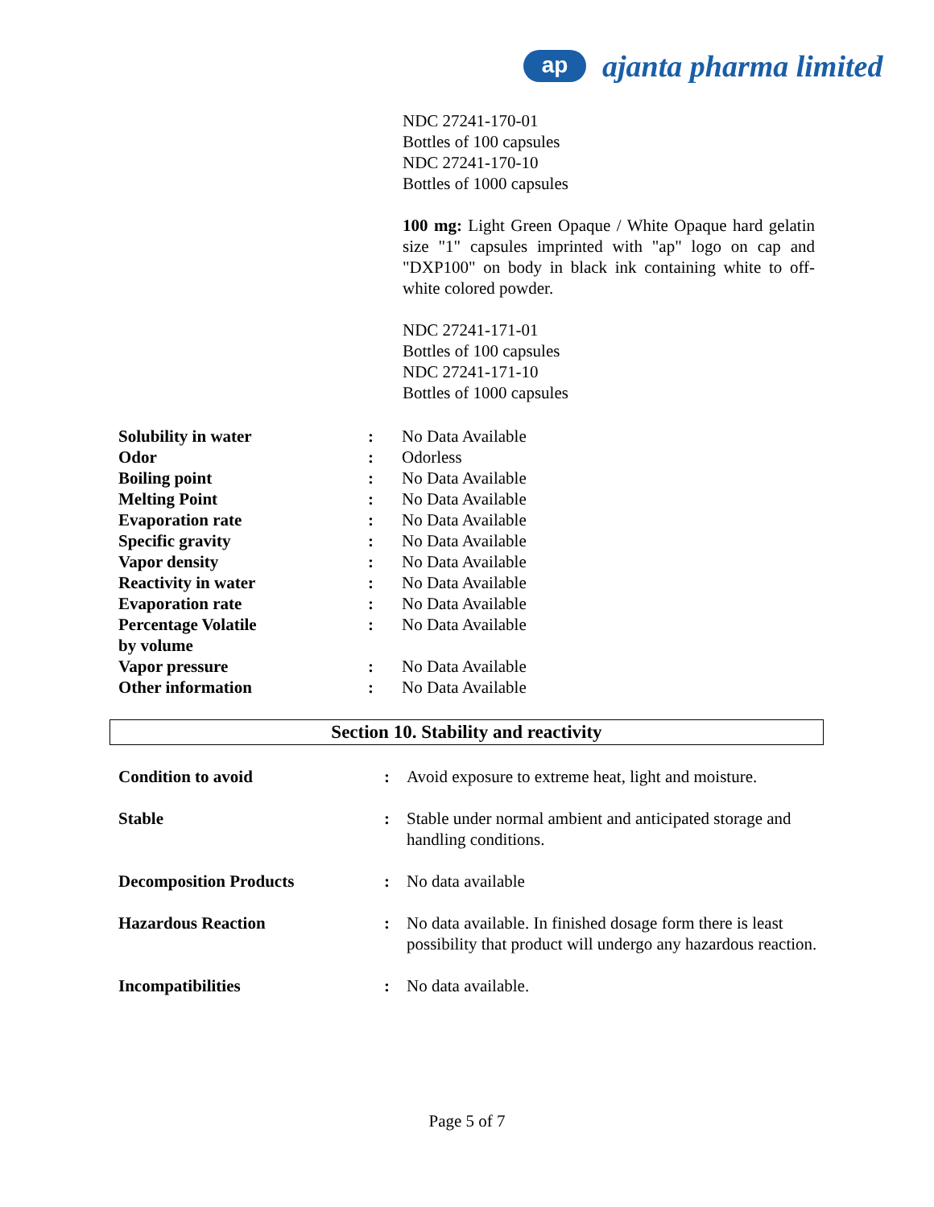ap
ajanta pharma limited
NDC 27241-170-01
Bottles of 100 capsules
NDC 27241-170-10
Bottles of 1000 capsules
100 mg: Light Green Opaque / White Opaque hard gelatin size "1" capsules imprinted with "ap" logo on cap and "DXP100" on body in black ink containing white to off-white colored powder.
NDC 27241-171-01
Bottles of 100 capsules
NDC 27241-171-10
Bottles of 1000 capsules
| Solubility in water | : | No Data Available |
| Odor | : | Odorless |
| Boiling point | : | No Data Available |
| Melting Point | : | No Data Available |
| Evaporation rate | : | No Data Available |
| Specific gravity | : | No Data Available |
| Vapor density | : | No Data Available |
| Reactivity in water | : | No Data Available |
| Evaporation rate | : | No Data Available |
| Percentage Volatile by volume | : | No Data Available |
| Vapor pressure | : | No Data Available |
| Other information | : | No Data Available |
Section 10. Stability and reactivity
| Condition to avoid | : | Avoid exposure to extreme heat, light and moisture. |
| Stable | : | Stable under normal ambient and anticipated storage and handling conditions. |
| Decomposition Products | : | No data available |
| Hazardous Reaction | : | No data available. In finished dosage form there is least possibility that product will undergo any hazardous reaction. |
| Incompatibilities | : | No data available. |
Page 5 of 7